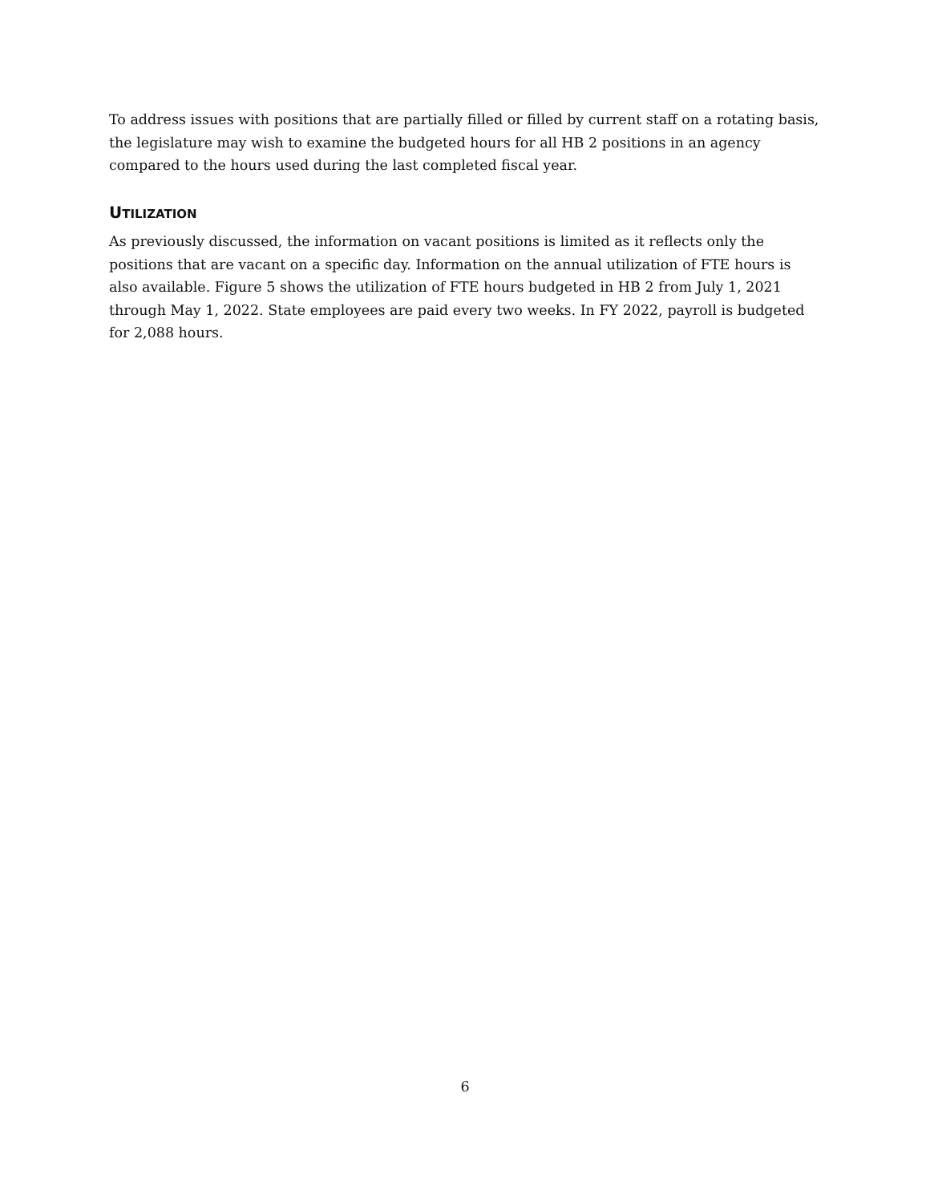To address issues with positions that are partially filled or filled by current staff on a rotating basis, the legislature may wish to examine the budgeted hours for all HB 2 positions in an agency compared to the hours used during the last completed fiscal year.
UTILIZATION
As previously discussed, the information on vacant positions is limited as it reflects only the positions that are vacant on a specific day. Information on the annual utilization of FTE hours is also available. Figure 5 shows the utilization of FTE hours budgeted in HB 2 from July 1, 2021 through May 1, 2022. State employees are paid every two weeks. In FY 2022, payroll is budgeted for 2,088 hours.
6